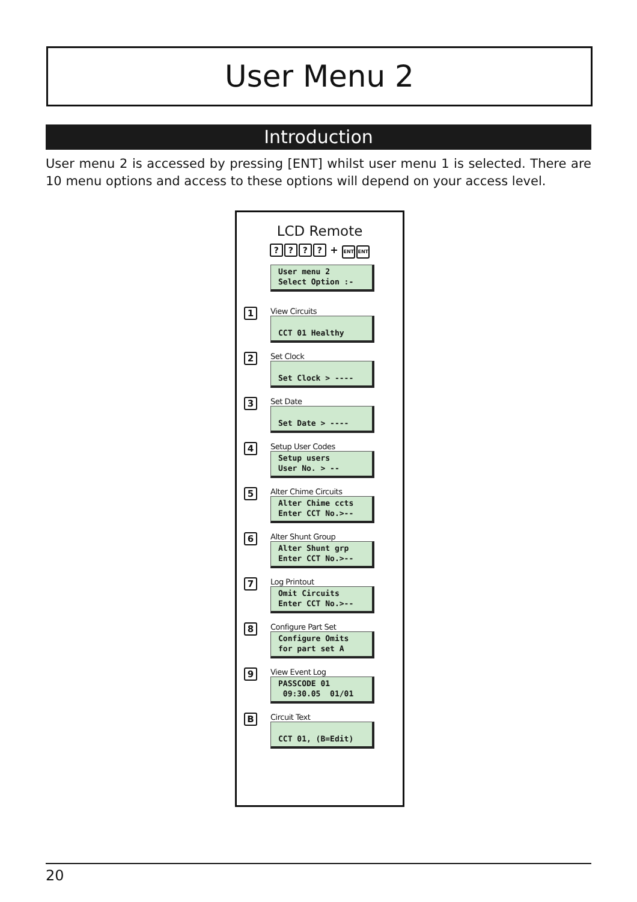User Menu 2
Introduction
User menu 2 is accessed by pressing [ENT] whilst user menu 1 is selected. There are 10 menu options and access to these options will depend on your access level.
LCD Remote
???? + ENT ENT
User menu 2 Select Option :-
1
View Circuits
CCT 01 Healthy
2
Set Clock
Set Clock > ----
3
Set Date
Set Date > ----
4
Setup User Codes
Setup users User No. > --
5
Alter Chime Circuits
Alter Chime ccts Enter CCT No.>--
6
Alter Shunt Group
Alter Shunt grp Enter CCT No.>--
7
Log Printout
Omit Circuits Enter CCT No.>--
8
Configure Part Set
Configure Omits for part set A
9
View Event Log
PASSCODE 01 09:30.05 01/01
B
Circuit Text
CCT 01, (B=Edit)
20